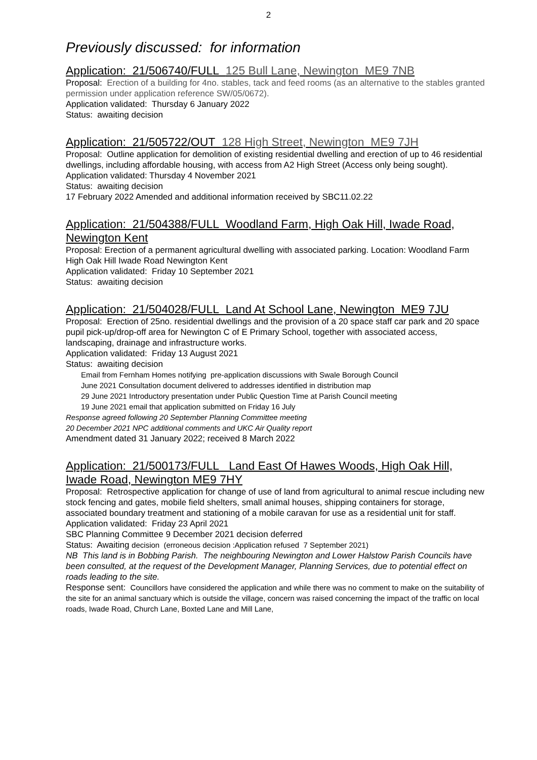2
Previously discussed: for information
Application: 21/506740/FULL 125 Bull Lane, Newington ME9 7NB
Proposal: Erection of a building for 4no. stables, tack and feed rooms (as an alternative to the stables granted permission under application reference SW/05/0672).
Application validated: Thursday 6 January 2022
Status: awaiting decision
Application: 21/505722/OUT 128 High Street, Newington ME9 7JH
Proposal: Outline application for demolition of existing residential dwelling and erection of up to 46 residential dwellings, including affordable housing, with access from A2 High Street (Access only being sought).
Application validated: Thursday 4 November 2021
Status: awaiting decision
17 February 2022 Amended and additional information received by SBC11.02.22
Application: 21/504388/FULL Woodland Farm, High Oak Hill, Iwade Road, Newington Kent
Proposal: Erection of a permanent agricultural dwelling with associated parking. Location: Woodland Farm High Oak Hill Iwade Road Newington Kent
Application validated: Friday 10 September 2021
Status: awaiting decision
Application: 21/504028/FULL Land At School Lane, Newington ME9 7JU
Proposal: Erection of 25no. residential dwellings and the provision of a 20 space staff car park and 20 space pupil pick-up/drop-off area for Newington C of E Primary School, together with associated access, landscaping, drainage and infrastructure works.
Application validated: Friday 13 August 2021
Status: awaiting decision
Email from Fernham Homes notifying pre-application discussions with Swale Borough Council
June 2021 Consultation document delivered to addresses identified in distribution map
29 June 2021 Introductory presentation under Public Question Time at Parish Council meeting
19 June 2021 email that application submitted on Friday 16 July
Response agreed following 20 September Planning Committee meeting
20 December 2021 NPC additional comments and UKC Air Quality report
Amendment dated 31 January 2022; received 8 March 2022
Application: 21/500173/FULL Land East Of Hawes Woods, High Oak Hill, Iwade Road, Newington ME9 7HY
Proposal: Retrospective application for change of use of land from agricultural to animal rescue including new stock fencing and gates, mobile field shelters, small animal houses, shipping containers for storage, associated boundary treatment and stationing of a mobile caravan for use as a residential unit for staff.
Application validated: Friday 23 April 2021
SBC Planning Committee 9 December 2021 decision deferred
Status: Awaiting decision (erroneous decision :Application refused 7 September 2021)
NB This land is in Bobbing Parish. The neighbouring Newington and Lower Halstow Parish Councils have been consulted, at the request of the Development Manager, Planning Services, due to potential effect on roads leading to the site.
Response sent: Councillors have considered the application and while there was no comment to make on the suitability of the site for an animal sanctuary which is outside the village, concern was raised concerning the impact of the traffic on local roads, Iwade Road, Church Lane, Boxted Lane and Mill Lane,